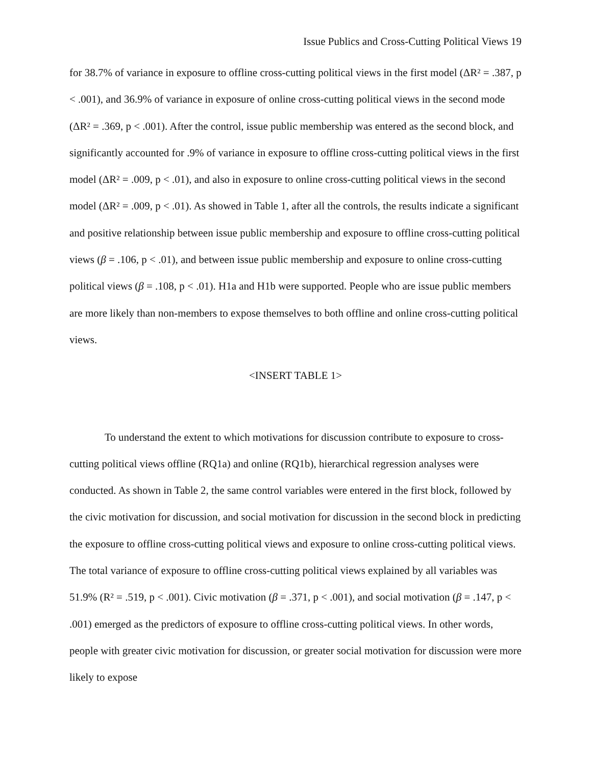Issue Publics and Cross-Cutting Political Views 19
for 38.7% of variance in exposure to offline cross-cutting political views in the first model (ΔR² = .387, p < .001), and 36.9% of variance in exposure of online cross-cutting political views in the second mode (ΔR² = .369, p < .001). After the control, issue public membership was entered as the second block, and significantly accounted for .9% of variance in exposure to offline cross-cutting political views in the first model (ΔR² = .009, p < .01), and also in exposure to online cross-cutting political views in the second model (ΔR² = .009, p < .01). As showed in Table 1, after all the controls, the results indicate a significant and positive relationship between issue public membership and exposure to offline cross-cutting political views (β = .106, p < .01), and between issue public membership and exposure to online cross-cutting political views (β = .108, p < .01). H1a and H1b were supported. People who are issue public members are more likely than non-members to expose themselves to both offline and online cross-cutting political views.
<INSERT TABLE 1>
To understand the extent to which motivations for discussion contribute to exposure to cross-cutting political views offline (RQ1a) and online (RQ1b), hierarchical regression analyses were conducted. As shown in Table 2, the same control variables were entered in the first block, followed by the civic motivation for discussion, and social motivation for discussion in the second block in predicting the exposure to offline cross-cutting political views and exposure to online cross-cutting political views. The total variance of exposure to offline cross-cutting political views explained by all variables was 51.9% (R² = .519, p < .001). Civic motivation (β = .371, p < .001), and social motivation (β = .147, p < .001) emerged as the predictors of exposure to offline cross-cutting political views. In other words, people with greater civic motivation for discussion, or greater social motivation for discussion were more likely to expose